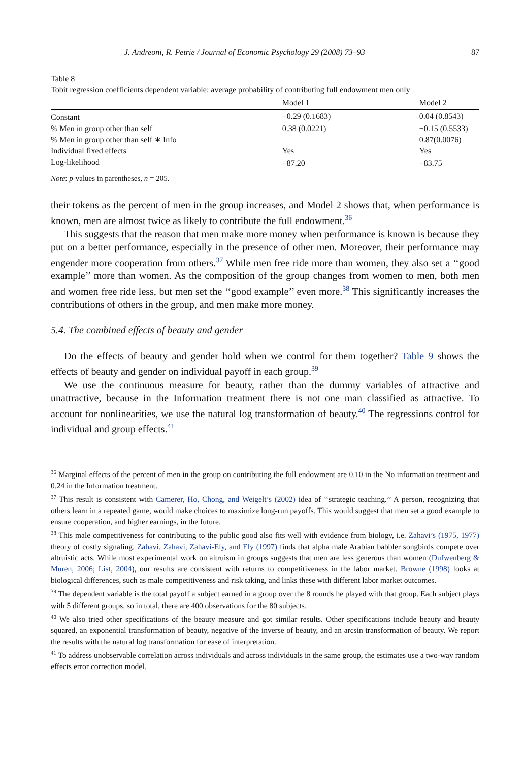J. Andreoni, R. Petrie / Journal of Economic Psychology 29 (2008) 73–93 87
Table 8
Tobit regression coefficients dependent variable: average probability of contributing full endowment men only
| | Model 1 | Model 2 |
| --- | --- | --- |
| Constant | −0.29 (0.1683) | 0.04 (0.8543) |
| % Men in group other than self | 0.38 (0.0221) | −0.15 (0.5533) |
| % Men in group other than self ∗ Info | | 0.87(0.0076) |
| Individual fixed effects | Yes | Yes |
| Log-likelihood | −87.20 | −83.75 |
Note: p-values in parentheses, n = 205.
their tokens as the percent of men in the group increases, and Model 2 shows that, when performance is known, men are almost twice as likely to contribute the full endowment.<sup>36</sup>
This suggests that the reason that men make more money when performance is known is because they put on a better performance, especially in the presence of other men. Moreover, their performance may engender more cooperation from others.<sup>37</sup> While men free ride more than women, they also set a ‘‘good example’’ more than women. As the composition of the group changes from women to men, both men and women free ride less, but men set the ‘‘good example’’ even more.<sup>38</sup> This significantly increases the contributions of others in the group, and men make more money.
5.4. The combined effects of beauty and gender
Do the effects of beauty and gender hold when we control for them together? Table 9 shows the effects of beauty and gender on individual payoff in each group.<sup>39</sup>
We use the continuous measure for beauty, rather than the dummy variables of attractive and unattractive, because in the Information treatment there is not one man classified as attractive. To account for nonlinearities, we use the natural log transformation of beauty.<sup>40</sup> The regressions control for individual and group effects.<sup>41</sup>
<sup>36</sup> Marginal effects of the percent of men in the group on contributing the full endowment are 0.10 in the No information treatment and 0.24 in the Information treatment.
<sup>37</sup> This result is consistent with Camerer, Ho, Chong, and Weigelt’s (2002) idea of ‘‘strategic teaching.’’ A person, recognizing that others learn in a repeated game, would make choices to maximize long-run payoffs. This would suggest that men set a good example to ensure cooperation, and higher earnings, in the future.
<sup>38</sup> This male competitiveness for contributing to the public good also fits well with evidence from biology, i.e. Zahavi’s (1975, 1977) theory of costly signaling. Zahavi, Zahavi, Zahavi-Ely, and Ely (1997) finds that alpha male Arabian babbler songbirds compete over altruistic acts. While most experimental work on altruism in groups suggests that men are less generous than women (Dufwenberg & Muren, 2006; List, 2004), our results are consistent with returns to competitiveness in the labor market. Browne (1998) looks at biological differences, such as male competitiveness and risk taking, and links these with different labor market outcomes.
<sup>39</sup> The dependent variable is the total payoff a subject earned in a group over the 8 rounds he played with that group. Each subject plays with 5 different groups, so in total, there are 400 observations for the 80 subjects.
<sup>40</sup> We also tried other specifications of the beauty measure and got similar results. Other specifications include beauty and beauty squared, an exponential transformation of beauty, negative of the inverse of beauty, and an arcsin transformation of beauty. We report the results with the natural log transformation for ease of interpretation.
<sup>41</sup> To address unobservable correlation across individuals and across individuals in the same group, the estimates use a two-way random effects error correction model.